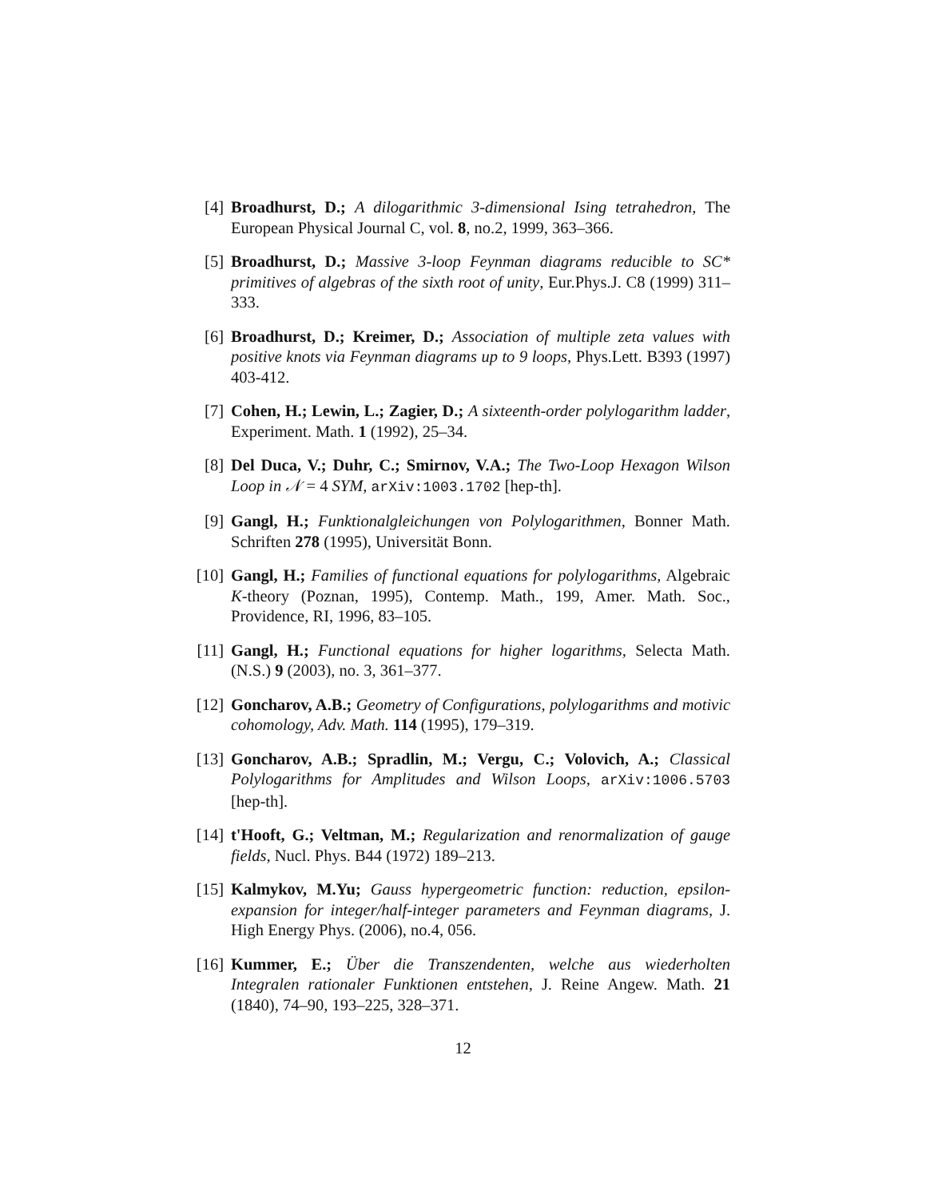[4] Broadhurst, D.; A dilogarithmic 3-dimensional Ising tetrahedron, The European Physical Journal C, vol. 8, no.2, 1999, 363–366.
[5] Broadhurst, D.; Massive 3-loop Feynman diagrams reducible to SC* primitives of algebras of the sixth root of unity, Eur.Phys.J. C8 (1999) 311–333.
[6] Broadhurst, D.; Kreimer, D.; Association of multiple zeta values with positive knots via Feynman diagrams up to 9 loops, Phys.Lett. B393 (1997) 403-412.
[7] Cohen, H.; Lewin, L.; Zagier, D.; A sixteenth-order polylogarithm ladder, Experiment. Math. 1 (1992), 25–34.
[8] Del Duca, V.; Duhr, C.; Smirnov, V.A.; The Two-Loop Hexagon Wilson Loop in 𝒩 = 4 SYM, arXiv:1003.1702 [hep-th].
[9] Gangl, H.; Funktionalgleichungen von Polylogarithmen, Bonner Math. Schriften 278 (1995), Universität Bonn.
[10] Gangl, H.; Families of functional equations for polylogarithms, Algebraic K-theory (Poznan, 1995), Contemp. Math., 199, Amer. Math. Soc., Providence, RI, 1996, 83–105.
[11] Gangl, H.; Functional equations for higher logarithms, Selecta Math. (N.S.) 9 (2003), no. 3, 361–377.
[12] Goncharov, A.B.; Geometry of Configurations, polylogarithms and motivic cohomology, Adv. Math. 114 (1995), 179–319.
[13] Goncharov, A.B.; Spradlin, M.; Vergu, C.; Volovich, A.; Classical Polylogarithms for Amplitudes and Wilson Loops, arXiv:1006.5703 [hep-th].
[14] t'Hooft, G.; Veltman, M.; Regularization and renormalization of gauge fields, Nucl. Phys. B44 (1972) 189–213.
[15] Kalmykov, M.Yu; Gauss hypergeometric function: reduction, epsilon-expansion for integer/half-integer parameters and Feynman diagrams, J. High Energy Phys. (2006), no.4, 056.
[16] Kummer, E.; Über die Transzendenten, welche aus wiederholten Integralen rationaler Funktionen entstehen, J. Reine Angew. Math. 21 (1840), 74–90, 193–225, 328–371.
12